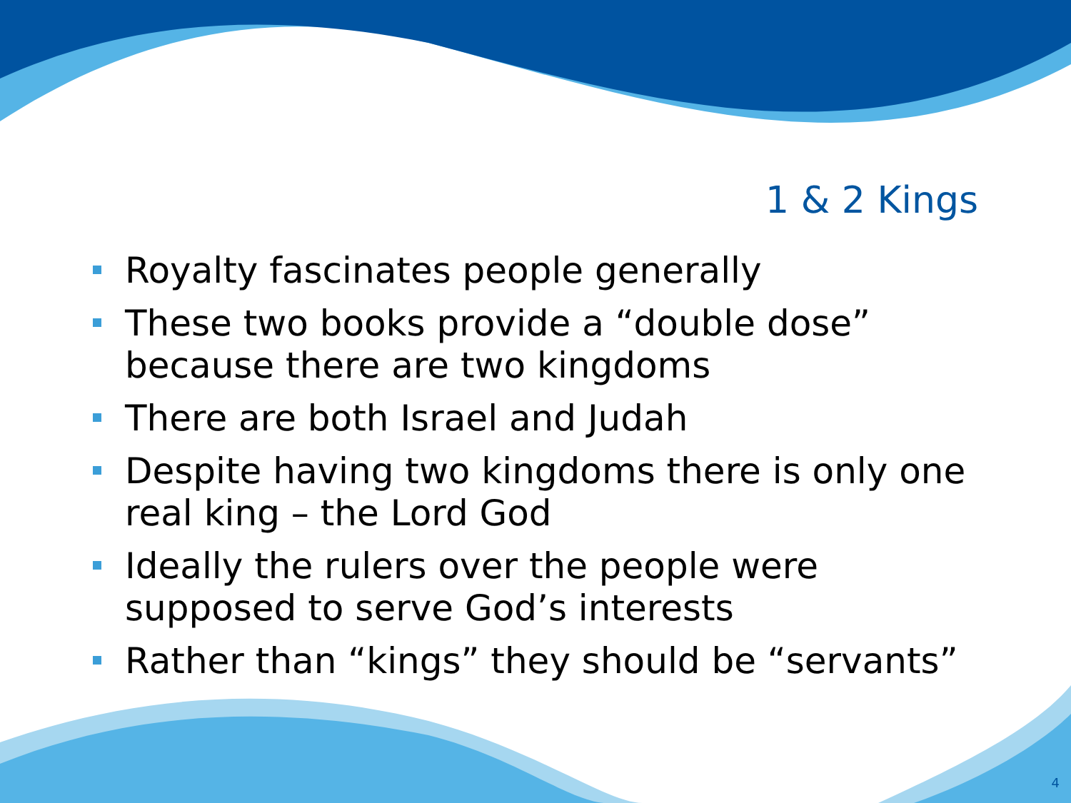1 & 2 Kings
Royalty fascinates people generally
These two books provide a “double dose” because there are two kingdoms
There are both Israel and Judah
Despite having two kingdoms there is only one real king – the Lord God
Ideally the rulers over the people were supposed to serve God’s interests
Rather than “kings” they should be “servants”
4